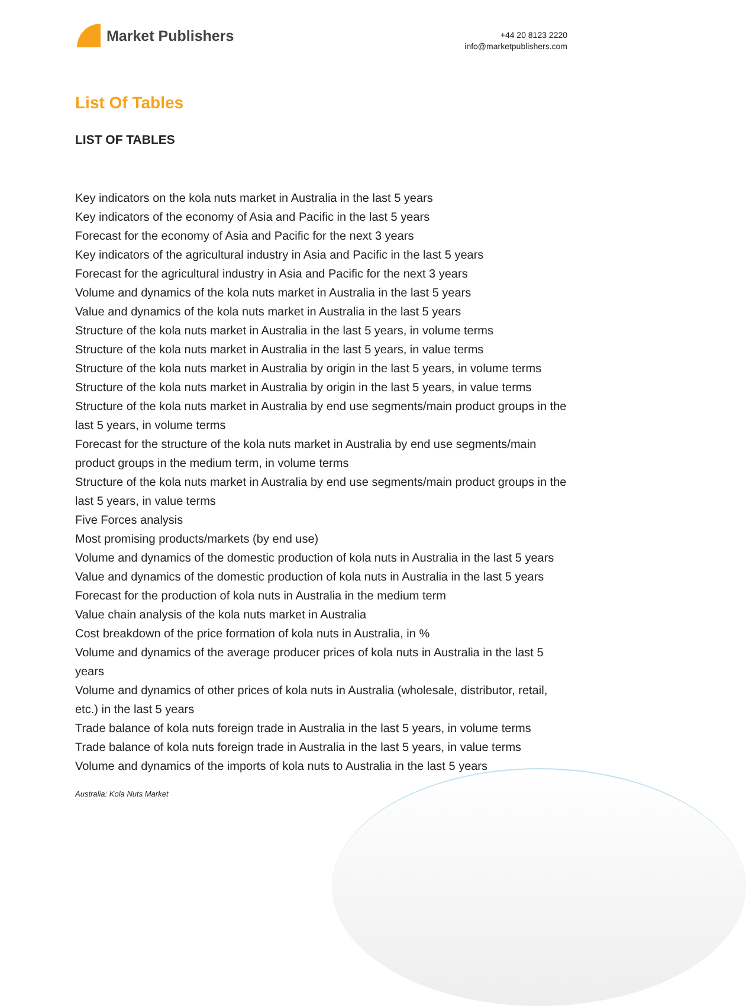Market Publishers
+44 20 8123 2220
info@marketpublishers.com
List Of Tables
LIST OF TABLES
Key indicators on the kola nuts market in Australia in the last 5 years
Key indicators of the economy of Asia and Pacific in the last 5 years
Forecast for the economy of Asia and Pacific for the next 3 years
Key indicators of the agricultural industry in Asia and Pacific in the last 5 years
Forecast for the agricultural industry in Asia and Pacific for the next 3 years
Volume and dynamics of the kola nuts market in Australia in the last 5 years
Value and dynamics of the kola nuts market in Australia in the last 5 years
Structure of the kola nuts market in Australia in the last 5 years, in volume terms
Structure of the kola nuts market in Australia in the last 5 years, in value terms
Structure of the kola nuts market in Australia by origin in the last 5 years, in volume terms
Structure of the kola nuts market in Australia by origin in the last 5 years, in value terms
Structure of the kola nuts market in Australia by end use segments/main product groups in the last 5 years, in volume terms
Forecast for the structure of the kola nuts market in Australia by end use segments/main product groups in the medium term, in volume terms
Structure of the kola nuts market in Australia by end use segments/main product groups in the last 5 years, in value terms
Five Forces analysis
Most promising products/markets (by end use)
Volume and dynamics of the domestic production of kola nuts in Australia in the last 5 years
Value and dynamics of the domestic production of kola nuts in Australia in the last 5 years
Forecast for the production of kola nuts in Australia in the medium term
Value chain analysis of the kola nuts market in Australia
Cost breakdown of the price formation of kola nuts in Australia, in %
Volume and dynamics of the average producer prices of kola nuts in Australia in the last 5 years
Volume and dynamics of other prices of kola nuts in Australia (wholesale, distributor, retail, etc.) in the last 5 years
Trade balance of kola nuts foreign trade in Australia in the last 5 years, in volume terms
Trade balance of kola nuts foreign trade in Australia in the last 5 years, in value terms
Volume and dynamics of the imports of kola nuts to Australia in the last 5 years
Australia: Kola Nuts Market